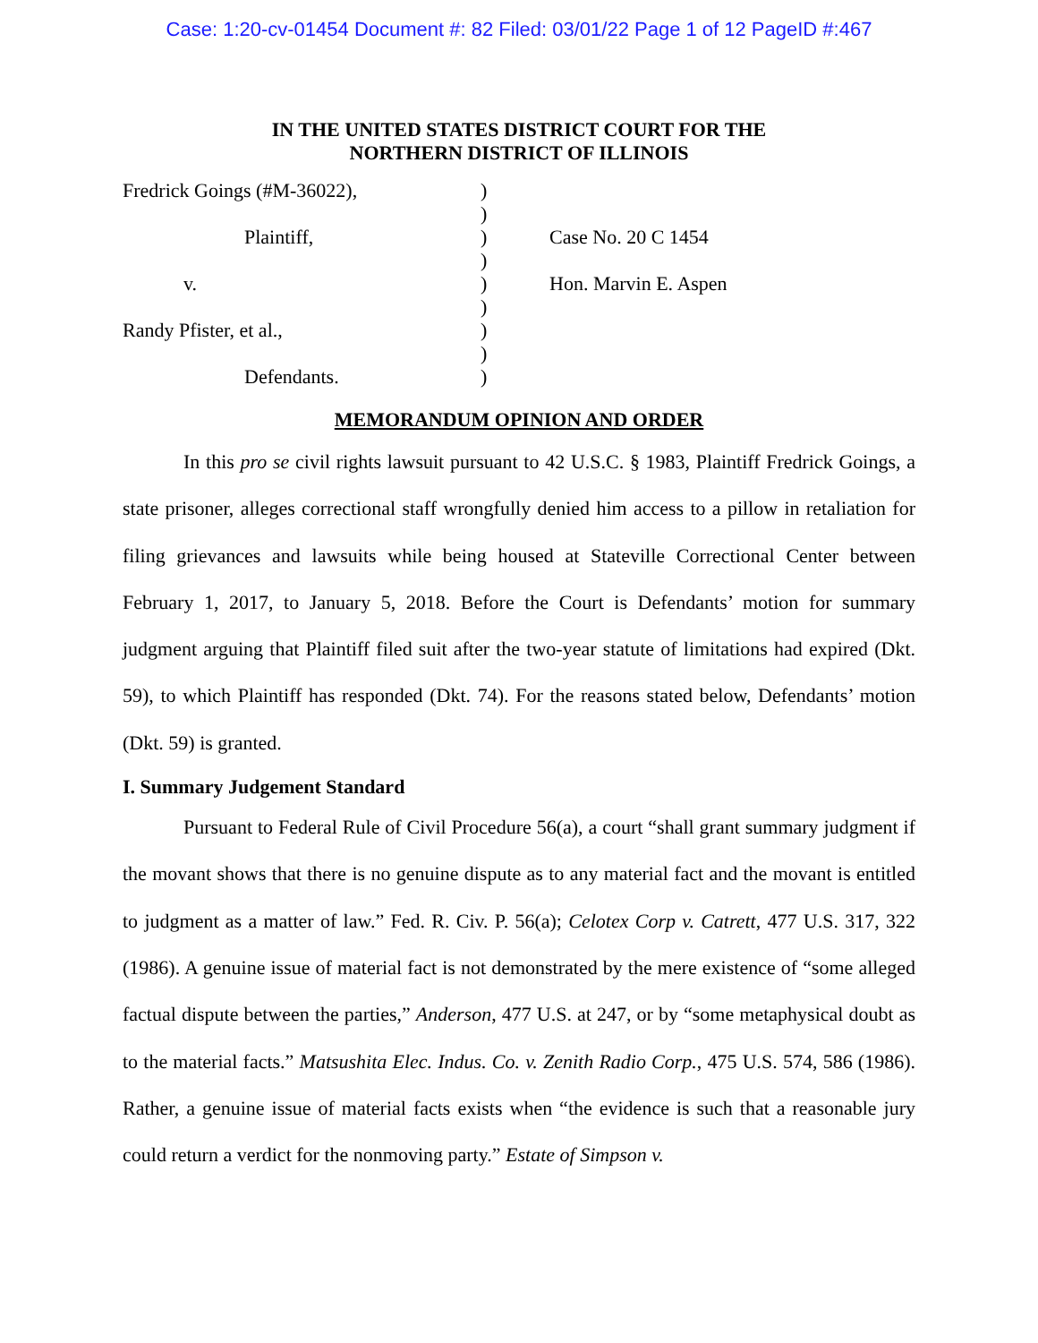Case: 1:20-cv-01454 Document #: 82 Filed: 03/01/22 Page 1 of 12 PageID #:467
IN THE UNITED STATES DISTRICT COURT FOR THE
NORTHERN DISTRICT OF ILLINOIS
| Fredrick Goings (#M-36022), | ) | |
| | ) | |
| Plaintiff, | ) | Case No. 20 C 1454 |
| | ) | |
| v. | ) | Hon. Marvin E. Aspen |
| | ) | |
| Randy Pfister, et al., | ) | |
| | ) | |
| Defendants. | ) | |
MEMORANDUM OPINION AND ORDER
In this pro se civil rights lawsuit pursuant to 42 U.S.C. § 1983, Plaintiff Fredrick Goings, a state prisoner, alleges correctional staff wrongfully denied him access to a pillow in retaliation for filing grievances and lawsuits while being housed at Stateville Correctional Center between February 1, 2017, to January 5, 2018. Before the Court is Defendants’ motion for summary judgment arguing that Plaintiff filed suit after the two-year statute of limitations had expired (Dkt. 59), to which Plaintiff has responded (Dkt. 74). For the reasons stated below, Defendants’ motion (Dkt. 59) is granted.
I. Summary Judgement Standard
Pursuant to Federal Rule of Civil Procedure 56(a), a court “shall grant summary judgment if the movant shows that there is no genuine dispute as to any material fact and the movant is entitled to judgment as a matter of law.” Fed. R. Civ. P. 56(a); Celotex Corp v. Catrett, 477 U.S. 317, 322 (1986). A genuine issue of material fact is not demonstrated by the mere existence of “some alleged factual dispute between the parties,” Anderson, 477 U.S. at 247, or by “some metaphysical doubt as to the material facts.” Matsushita Elec. Indus. Co. v. Zenith Radio Corp., 475 U.S. 574, 586 (1986). Rather, a genuine issue of material facts exists when “the evidence is such that a reasonable jury could return a verdict for the nonmoving party.” Estate of Simpson v.